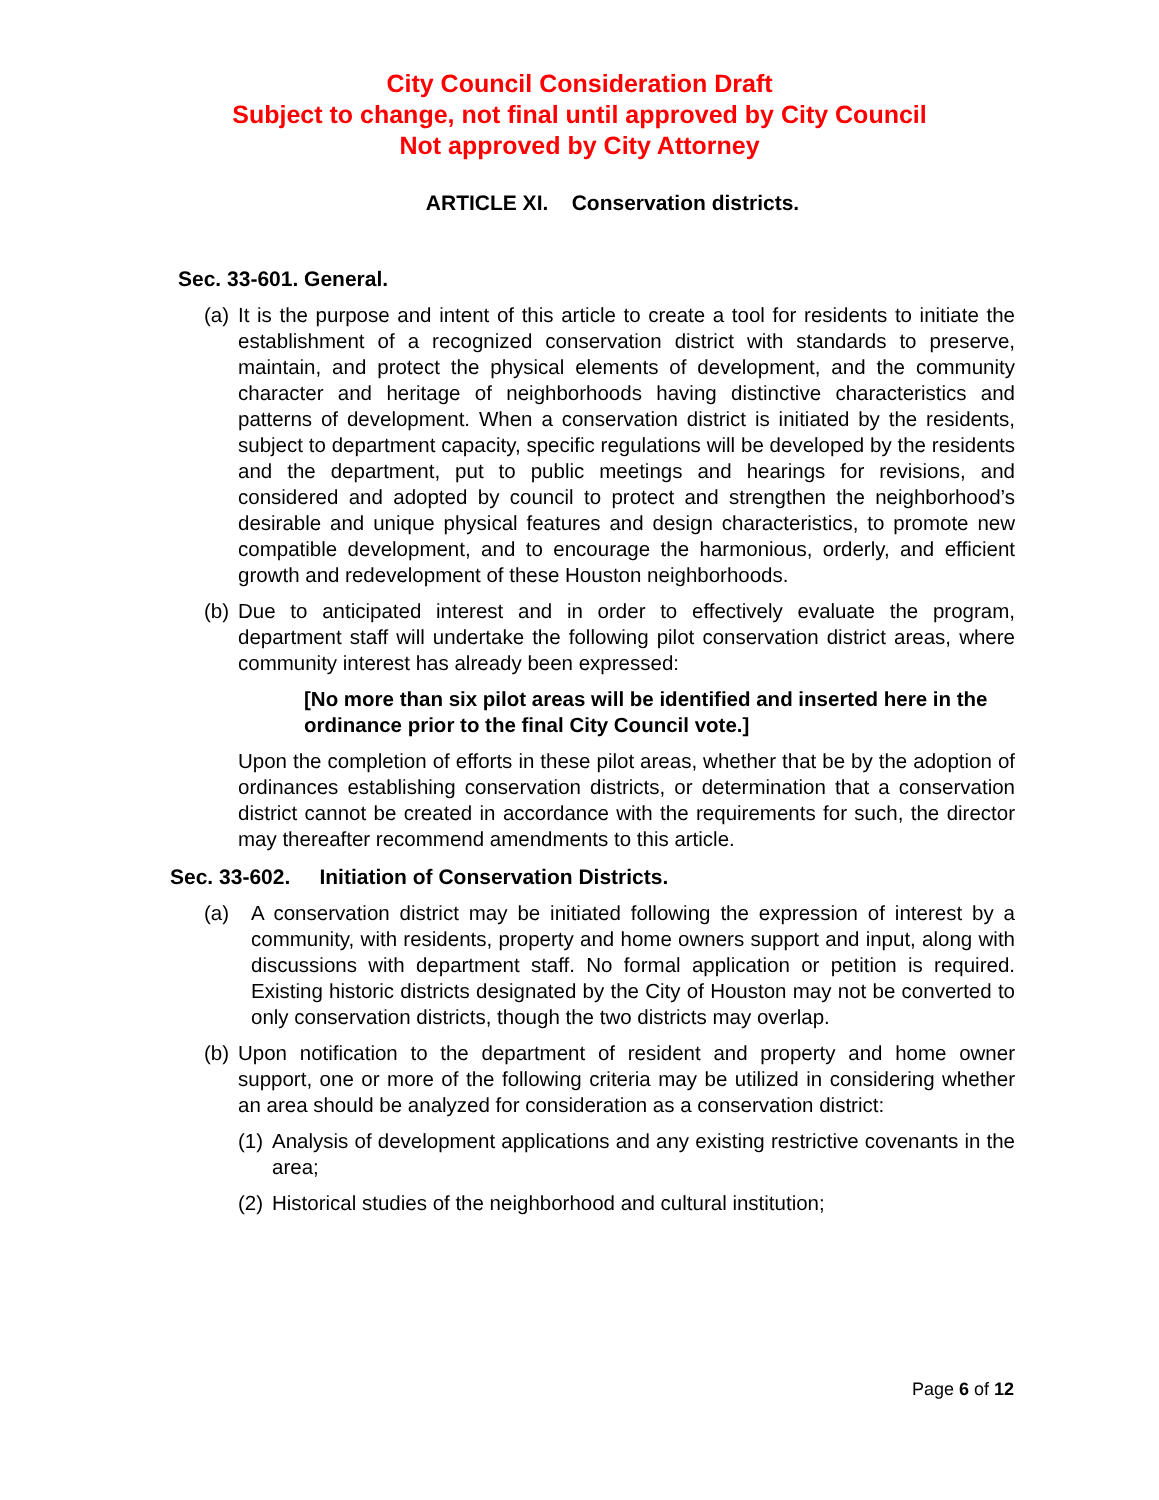City Council Consideration Draft
Subject to change, not final until approved by City Council
Not approved by City Attorney
ARTICLE XI. Conservation districts.
Sec. 33-601. General.
(a) It is the purpose and intent of this article to create a tool for residents to initiate the establishment of a recognized conservation district with standards to preserve, maintain, and protect the physical elements of development, and the community character and heritage of neighborhoods having distinctive characteristics and patterns of development. When a conservation district is initiated by the residents, subject to department capacity, specific regulations will be developed by the residents and the department, put to public meetings and hearings for revisions, and considered and adopted by council to protect and strengthen the neighborhood’s desirable and unique physical features and design characteristics, to promote new compatible development, and to encourage the harmonious, orderly, and efficient growth and redevelopment of these Houston neighborhoods.
(b) Due to anticipated interest and in order to effectively evaluate the program, department staff will undertake the following pilot conservation district areas, where community interest has already been expressed:
[No more than six pilot areas will be identified and inserted here in the ordinance prior to the final City Council vote.]
Upon the completion of efforts in these pilot areas, whether that be by the adoption of ordinances establishing conservation districts, or determination that a conservation district cannot be created in accordance with the requirements for such, the director may thereafter recommend amendments to this article.
Sec. 33-602. Initiation of Conservation Districts.
(a) A conservation district may be initiated following the expression of interest by a community, with residents, property and home owners support and input, along with discussions with department staff. No formal application or petition is required. Existing historic districts designated by the City of Houston may not be converted to only conservation districts, though the two districts may overlap.
(b) Upon notification to the department of resident and property and home owner support, one or more of the following criteria may be utilized in considering whether an area should be analyzed for consideration as a conservation district:
(1) Analysis of development applications and any existing restrictive covenants in the area;
(2) Historical studies of the neighborhood and cultural institution;
Page 6 of 12